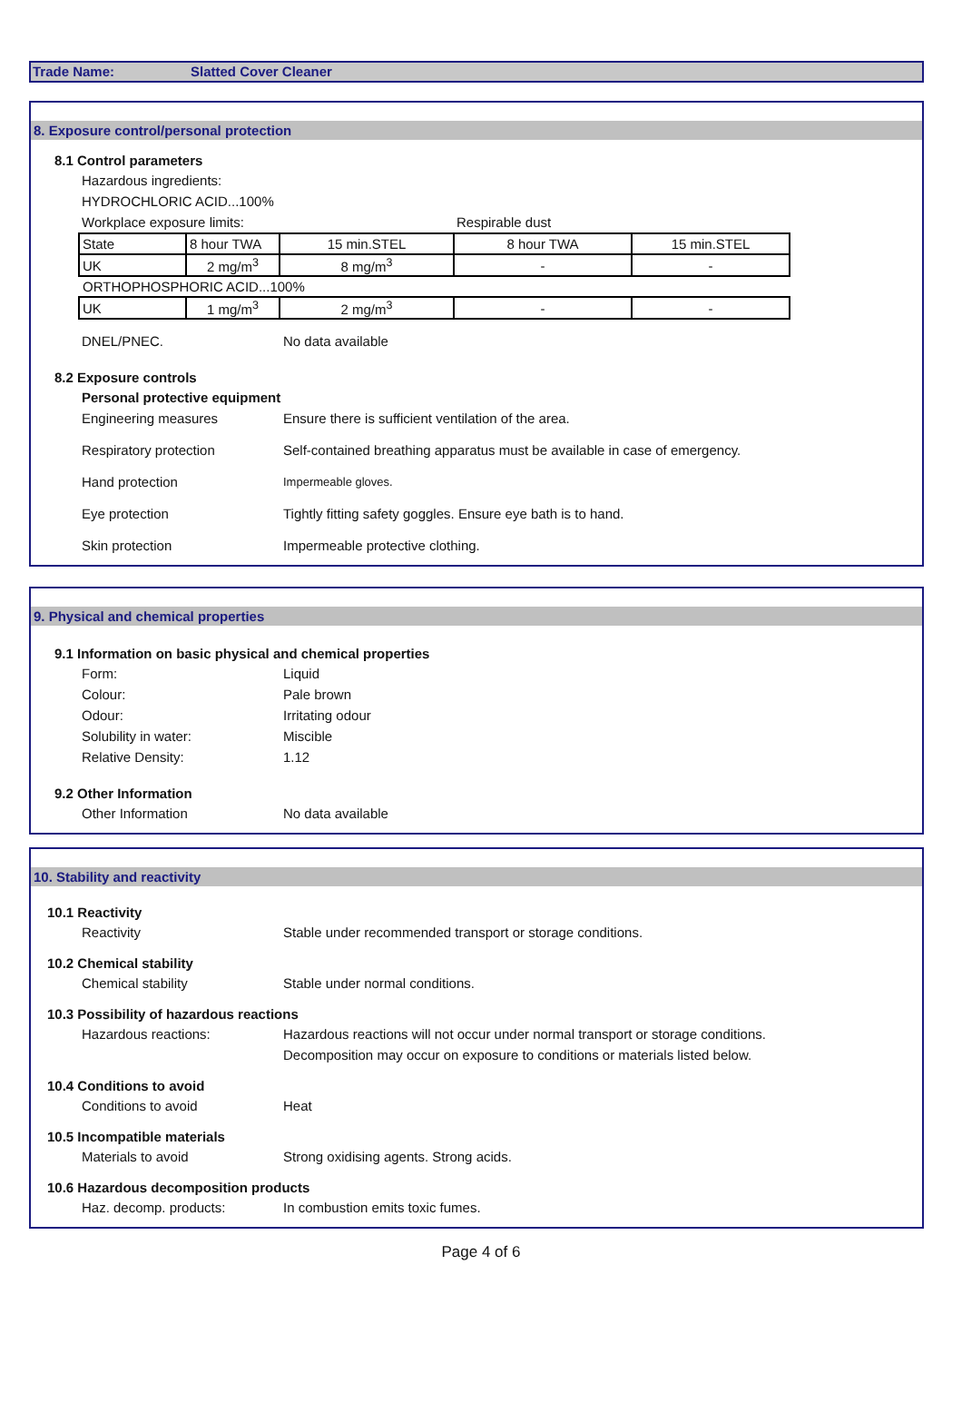Trade Name: Slatted Cover Cleaner
8. Exposure control/personal protection
8.1 Control parameters
Hazardous ingredients:
HYDROCHLORIC ACID...100%
Workplace exposure limits: Respirable dust
| State | 8 hour TWA | 15 min.STEL | 8 hour TWA | 15 min.STEL |
| UK | 2 mg/m<sup>3</sup> | 8 mg/m<sup>3</sup> | - | - |
| ORTHOPHOSPHORIC ACID...100% | | | | |
| UK | 1 mg/m<sup>3</sup> | 2 mg/m<sup>3</sup> | - | - |
DNEL/PNEC. No data available
8.2 Exposure controls
Personal protective equipment
Engineering measures Ensure there is sufficient ventilation of the area.
Respiratory protection Self-contained breathing apparatus must be available in case of emergency.
Hand protection Impermeable gloves.
Eye protection Tightly fitting safety goggles. Ensure eye bath is to hand.
Skin protection Impermeable protective clothing.
9. Physical and chemical properties
9.1 Information on basic physical and chemical properties
Form: Liquid
Colour: Pale brown
Odour: Irritating odour
Solubility in water: Miscible
Relative Density: 1.12
9.2 Other Information
Other Information No data available
10. Stability and reactivity
10.1 Reactivity
Reactivity Stable under recommended transport or storage conditions.
10.2 Chemical stability
Chemical stability Stable under normal conditions.
10.3 Possibility of hazardous reactions
Hazardous reactions: Hazardous reactions will not occur under normal transport or storage conditions.
Decomposition may occur on exposure to conditions or materials listed below.
10.4 Conditions to avoid
Conditions to avoid Heat
10.5 Incompatible materials
Materials to avoid Strong oxidising agents. Strong acids.
10.6 Hazardous decomposition products
Haz. decomp. products: In combustion emits toxic fumes.
Page 4 of 6